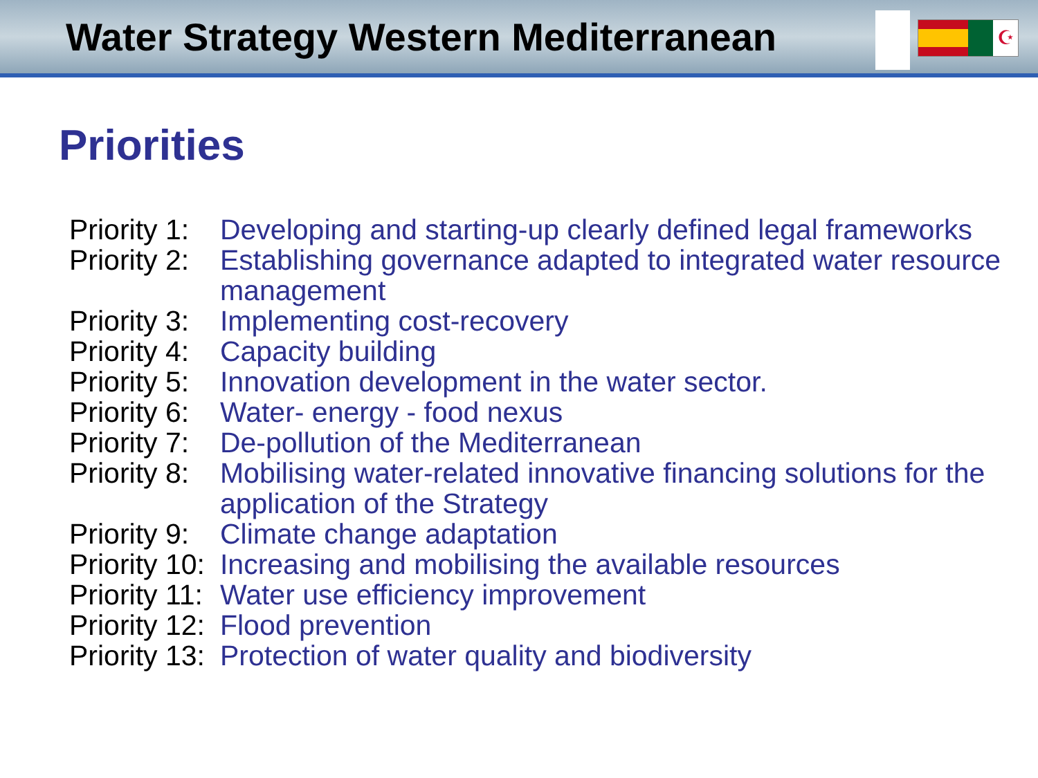Water Strategy Western Mediterranean
☪
Priorities
| Priority 1: | Developing and starting-up clearly defined legal frameworks |
| Priority 2: | Establishing governance adapted to integrated water resource management |
| Priority 3: | Implementing cost-recovery |
| Priority 4: | Capacity building |
| Priority 5: | Innovation development in the water sector. |
| Priority 6: | Water- energy - food nexus |
| Priority 7: | De-pollution of the Mediterranean |
| Priority 8: | Mobilising water-related innovative financing solutions for the application of the Strategy |
| Priority 9: | Climate change adaptation |
| Priority 10: | Increasing and mobilising the available resources |
| Priority 11: | Water use efficiency improvement |
| Priority 12: | Flood prevention |
| Priority 13: | Protection of water quality and biodiversity |